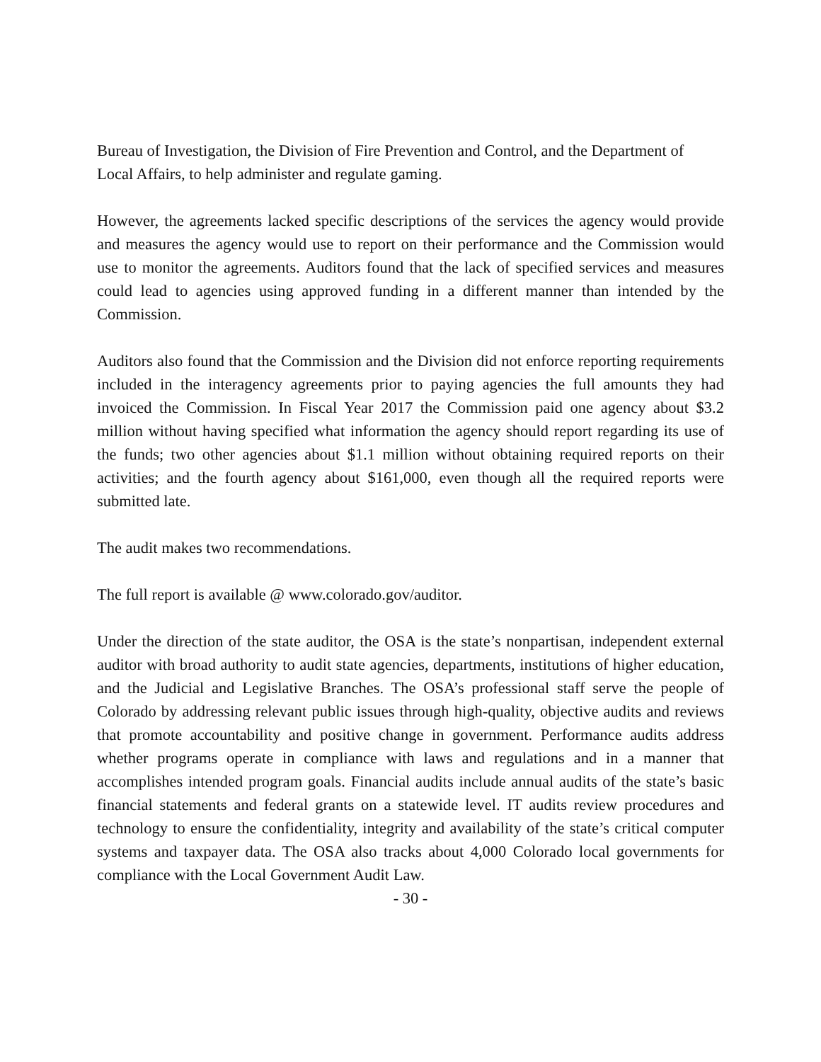Bureau of Investigation, the Division of Fire Prevention and Control, and the Department of Local Affairs, to help administer and regulate gaming.
However, the agreements lacked specific descriptions of the services the agency would provide and measures the agency would use to report on their performance and the Commission would use to monitor the agreements. Auditors found that the lack of specified services and measures could lead to agencies using approved funding in a different manner than intended by the Commission.
Auditors also found that the Commission and the Division did not enforce reporting requirements included in the interagency agreements prior to paying agencies the full amounts they had invoiced the Commission. In Fiscal Year 2017 the Commission paid one agency about $3.2 million without having specified what information the agency should report regarding its use of the funds; two other agencies about $1.1 million without obtaining required reports on their activities; and the fourth agency about $161,000, even though all the required reports were submitted late.
The audit makes two recommendations.
The full report is available @ www.colorado.gov/auditor.
Under the direction of the state auditor, the OSA is the state’s nonpartisan, independent external auditor with broad authority to audit state agencies, departments, institutions of higher education, and the Judicial and Legislative Branches. The OSA’s professional staff serve the people of Colorado by addressing relevant public issues through high-quality, objective audits and reviews that promote accountability and positive change in government. Performance audits address whether programs operate in compliance with laws and regulations and in a manner that accomplishes intended program goals. Financial audits include annual audits of the state’s basic financial statements and federal grants on a statewide level. IT audits review procedures and technology to ensure the confidentiality, integrity and availability of the state’s critical computer systems and taxpayer data. The OSA also tracks about 4,000 Colorado local governments for compliance with the Local Government Audit Law.
- 30 -